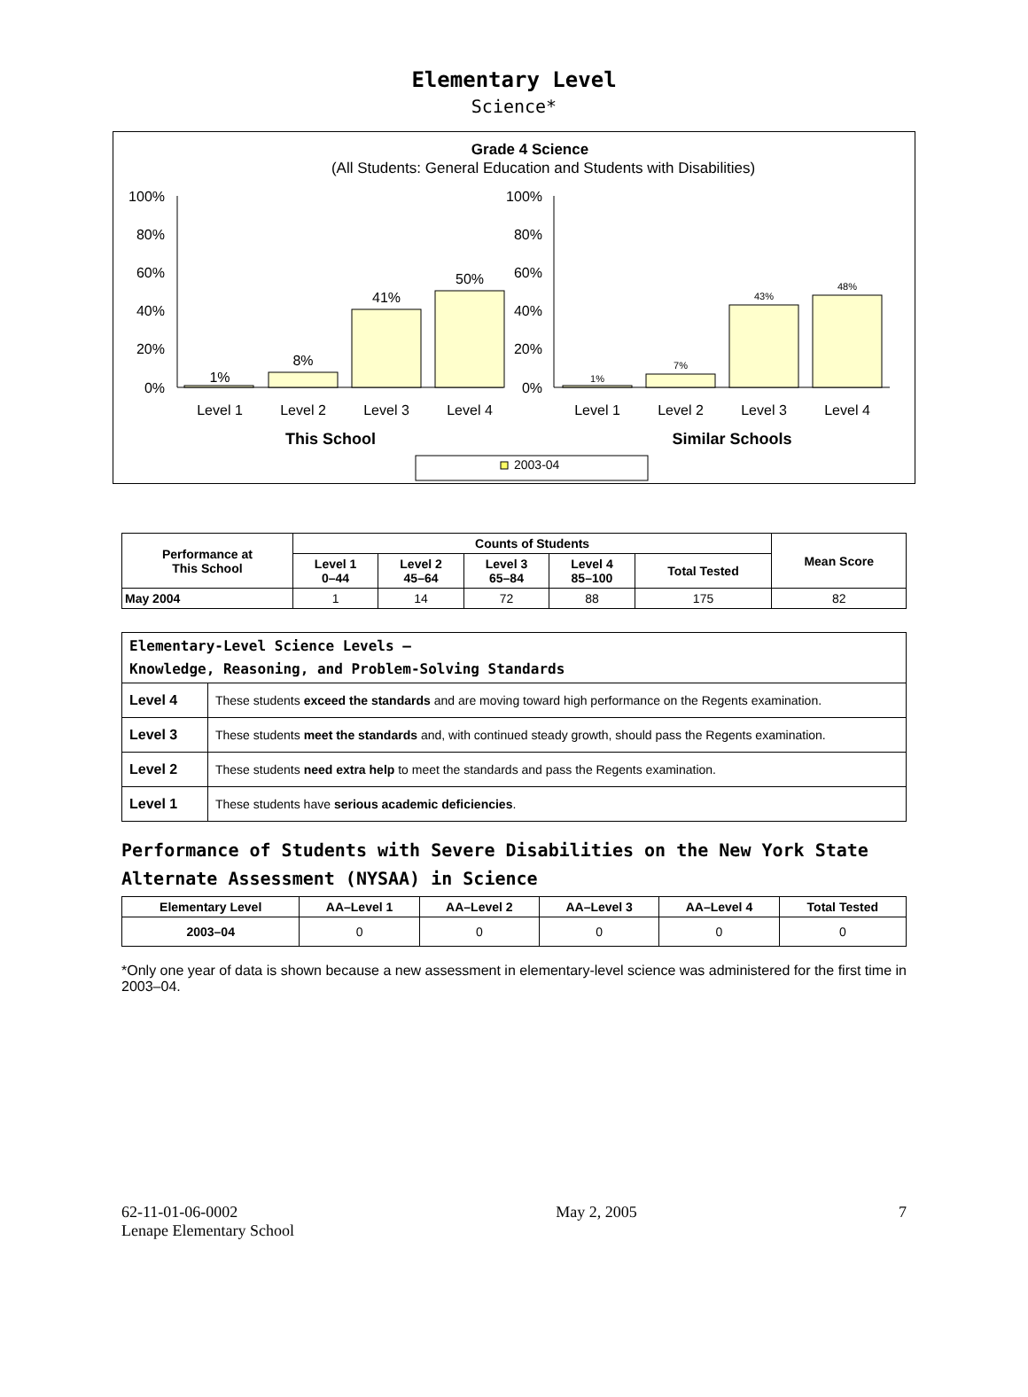Elementary Level
Science*
Grade 4 Science
(All Students: General Education and Students with Disabilities)
100%
80%
60%
40%
20%
0%
100%
80%
60%
40%
20%
0%
1%
8%
41%
50%
1%
7%
43%
48%
Level 1
Level 2
Level 3
Level 4
Level 1
Level 2
Level 3
Level 4
This School
Similar Schools
2003-04
| Performance at This School | Counts of Students | | | | | Mean Score |
| --- | --- | --- | --- | --- | --- | --- |
| | Level 1 0–44 | Level 2 45–64 | Level 3 65–84 | Level 4 85–100 | Total Tested | |
| May 2004 | 1 | 14 | 72 | 88 | 175 | 82 |
| Elementary-Level Science Levels — Knowledge, Reasoning, and Problem-Solving Standards | |
| Level 4 | These students exceed the standards and are moving toward high performance on the Regents examination. |
| Level 3 | These students meet the standards and, with continued steady growth, should pass the Regents examination. |
| Level 2 | These students need extra help to meet the standards and pass the Regents examination. |
| Level 1 | These students have serious academic deficiencies . |
Performance of Students with Severe Disabilities on the New York State Alternate Assessment (NYSAA) in Science
| Elementary Level | AA–Level 1 | AA–Level 2 | AA–Level 3 | AA–Level 4 | Total Tested |
| --- | --- | --- | --- | --- | --- |
| 2003–04 | 0 | 0 | 0 | 0 | 0 |
*Only one year of data is shown because a new assessment in elementary-level science was administered for the first time in 2003–04.
62-11-01-06-0002
Lenape Elementary School
May 2, 2005 7